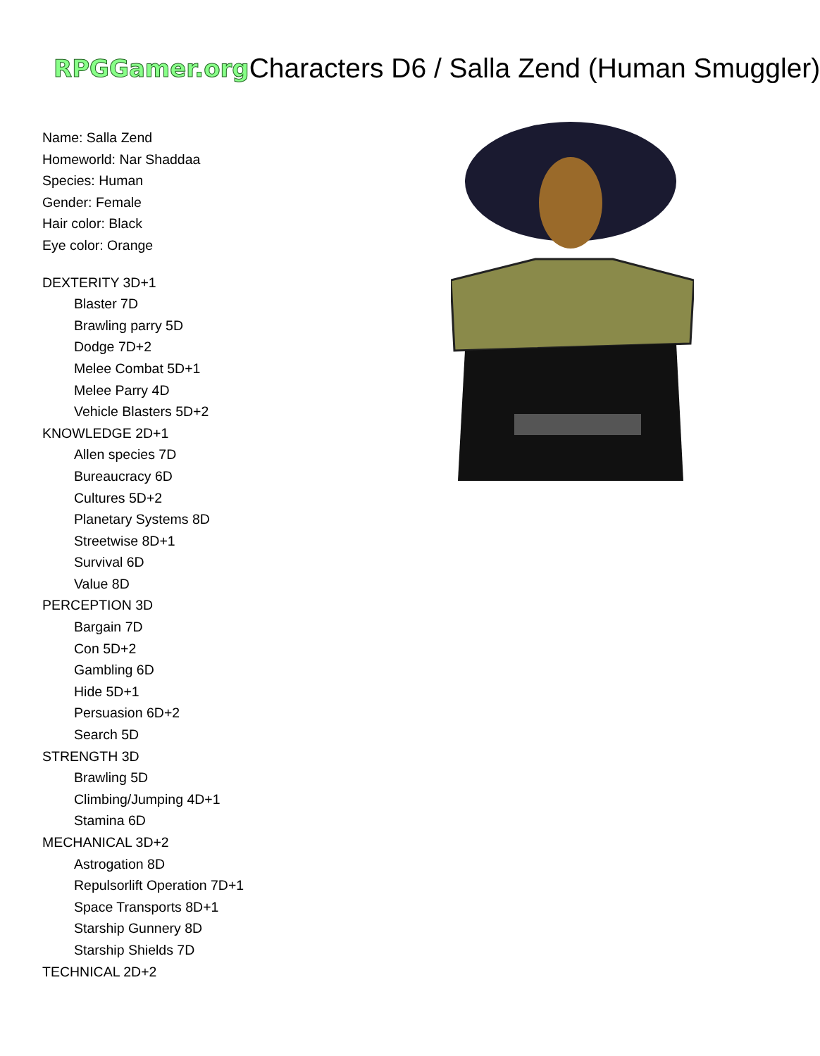RPGGamer.org Characters D6 / Salla Zend (Human Smuggler)
Name: Salla Zend
Homeworld: Nar Shaddaa
Species: Human
Gender: Female
Hair color: Black
Eye color: Orange
DEXTERITY 3D+1
Blaster 7D
Brawling parry 5D
Dodge 7D+2
Melee Combat 5D+1
Melee Parry 4D
Vehicle Blasters 5D+2
KNOWLEDGE 2D+1
Allen species 7D
Bureaucracy 6D
Cultures 5D+2
Planetary Systems 8D
Streetwise 8D+1
Survival 6D
Value 8D
PERCEPTION 3D
Bargain 7D
Con 5D+2
Gambling 6D
Hide 5D+1
Persuasion 6D+2
Search 5D
STRENGTH 3D
Brawling 5D
Climbing/Jumping 4D+1
Stamina 6D
MECHANICAL 3D+2
Astrogation 8D
Repulsorlift Operation 7D+1
Space Transports 8D+1
Starship Gunnery 8D
Starship Shields 7D
TECHNICAL 2D+2